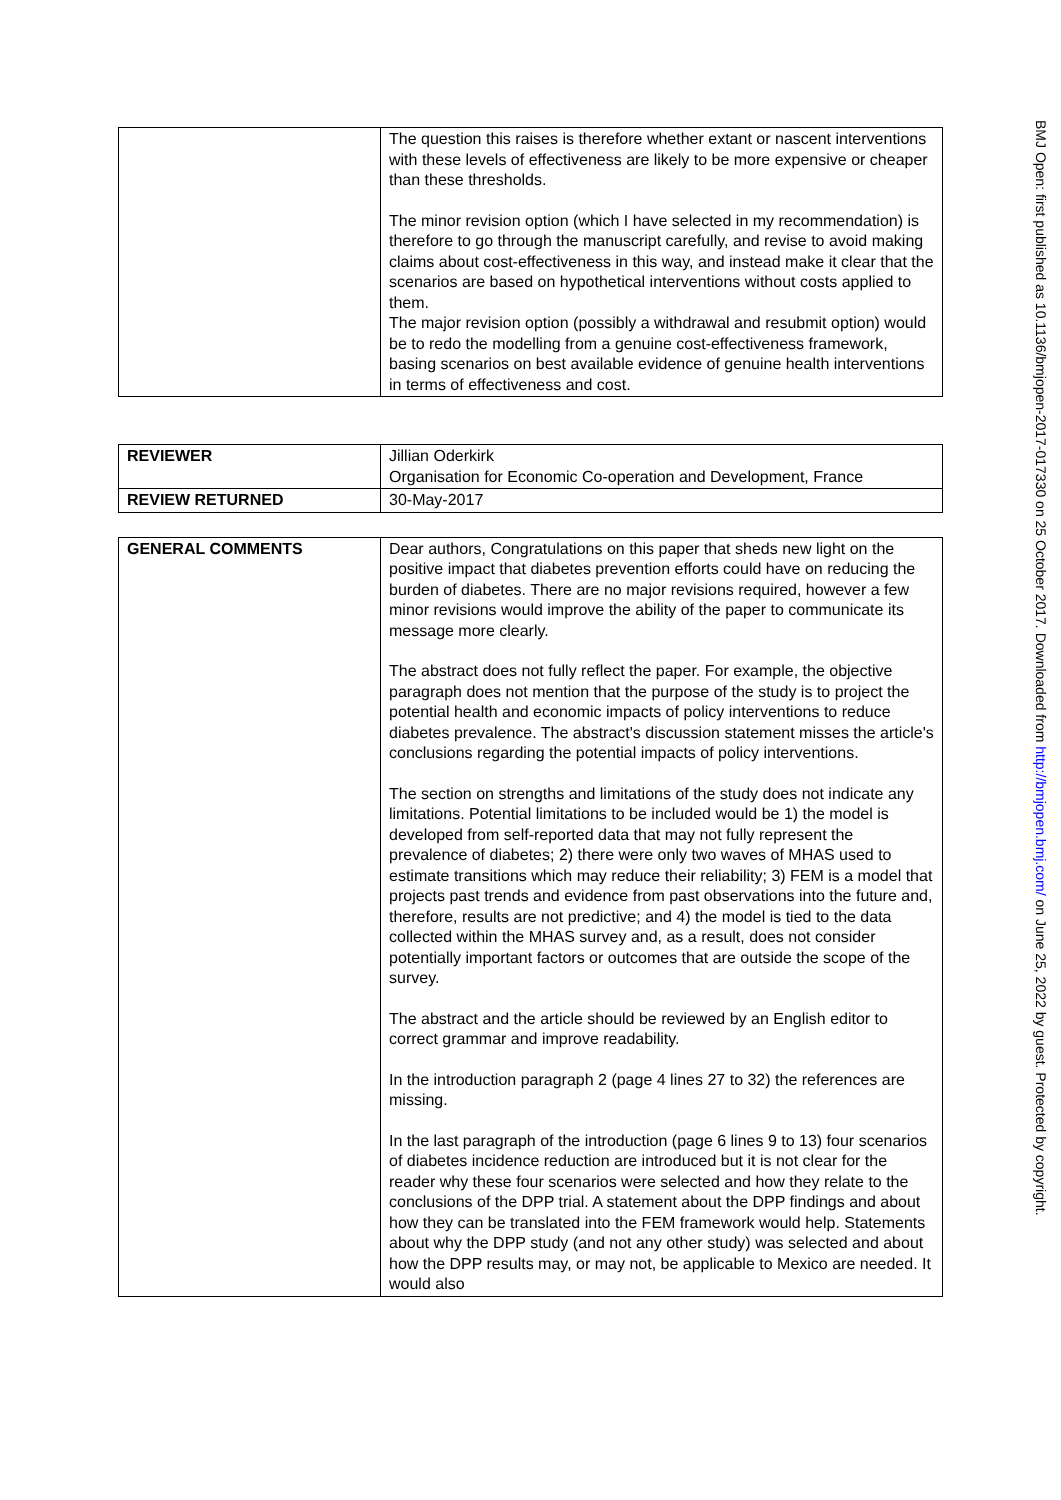BMJ Open: first published as 10.1136/bmjopen-2017-017330 on 25 October 2017. Downloaded from http://bmjopen.bmj.com/ on June 25, 2022 by guest. Protected by copyright.
| | The question this raises is therefore whether extant or nascent interventions with these levels of effectiveness are likely to be more expensive or cheaper than these thresholds. The minor revision option (which I have selected in my recommendation) is therefore to go through the manuscript carefully, and revise to avoid making claims about cost-effectiveness in this way, and instead make it clear that the scenarios are based on hypothetical interventions without costs applied to them. The major revision option (possibly a withdrawal and resubmit option) would be to redo the modelling from a genuine cost-effectiveness framework, basing scenarios on best available evidence of genuine health interventions in terms of effectiveness and cost. |
| REVIEWER | Jillian Oderkirk Organisation for Economic Co-operation and Development, France |
| REVIEW RETURNED | 30-May-2017 |
| GENERAL COMMENTS | Dear authors, Congratulations on this paper that sheds new light on the positive impact that diabetes prevention efforts could have on reducing the burden of diabetes. There are no major revisions required, however a few minor revisions would improve the ability of the paper to communicate its message more clearly. The abstract does not fully reflect the paper. For example, the objective paragraph does not mention that the purpose of the study is to project the potential health and economic impacts of policy interventions to reduce diabetes prevalence. The abstract's discussion statement misses the article's conclusions regarding the potential impacts of policy interventions. The section on strengths and limitations of the study does not indicate any limitations. Potential limitations to be included would be 1) the model is developed from self-reported data that may not fully represent the prevalence of diabetes; 2) there were only two waves of MHAS used to estimate transitions which may reduce their reliability; 3) FEM is a model that projects past trends and evidence from past observations into the future and, therefore, results are not predictive; and 4) the model is tied to the data collected within the MHAS survey and, as a result, does not consider potentially important factors or outcomes that are outside the scope of the survey. The abstract and the article should be reviewed by an English editor to correct grammar and improve readability. In the introduction paragraph 2 (page 4 lines 27 to 32) the references are missing. In the last paragraph of the introduction (page 6 lines 9 to 13) four scenarios of diabetes incidence reduction are introduced but it is not clear for the reader why these four scenarios were selected and how they relate to the conclusions of the DPP trial. A statement about the DPP findings and about how they can be translated into the FEM framework would help. Statements about why the DPP study (and not any other study) was selected and about how the DPP results may, or may not, be applicable to Mexico are needed. It would also |